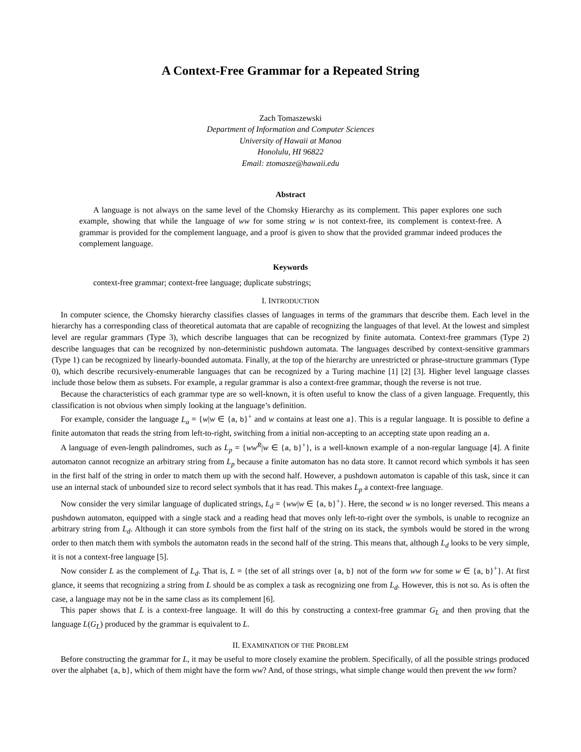A Context-Free Grammar for a Repeated String
Zach Tomaszewski
Department of Information and Computer Sciences
University of Hawaii at Manoa
Honolulu, HI 96822
Email: ztomasze@hawaii.edu
Abstract
A language is not always on the same level of the Chomsky Hierarchy as its complement. This paper explores one such example, showing that while the language of ww for some string w is not context-free, its complement is context-free. A grammar is provided for the complement language, and a proof is given to show that the provided grammar indeed produces the complement language.
Keywords
context-free grammar; context-free language; duplicate substrings;
I. INTRODUCTION
In computer science, the Chomsky hierarchy classifies classes of languages in terms of the grammars that describe them. Each level in the hierarchy has a corresponding class of theoretical automata that are capable of recognizing the languages of that level. At the lowest and simplest level are regular grammars (Type 3), which describe languages that can be recognized by finite automata. Context-free grammars (Type 2) describe languages that can be recognized by non-deterministic pushdown automata. The languages described by context-sensitive grammars (Type 1) can be recognized by linearly-bounded automata. Finally, at the top of the hierarchy are unrestricted or phrase-structure grammars (Type 0), which describe recursively-enumerable languages that can be recognized by a Turing machine [1] [2] [3]. Higher level language classes include those below them as subsets. For example, a regular grammar is also a context-free grammar, though the reverse is not true.
Because the characteristics of each grammar type are so well-known, it is often useful to know the class of a given language. Frequently, this classification is not obvious when simply looking at the language’s definition.
For example, consider the language L<sub>a</sub> = {w|w ∈ {a, b}<sup>+</sup> and w contains at least one a}. This is a regular language. It is possible to define a finite automaton that reads the string from left-to-right, switching from a initial non-accepting to an accepting state upon reading an a.
A language of even-length palindromes, such as L<sub>p</sub> = {ww<sup>R</sup>|w ∈ {a, b}<sup>+</sup>}, is a well-known example of a non-regular language [4]. A finite automaton cannot recognize an arbitrary string from L<sub>p</sub> because a finite automaton has no data store. It cannot record which symbols it has seen in the first half of the string in order to match them up with the second half. However, a pushdown automaton is capable of this task, since it can use an internal stack of unbounded size to record select symbols that it has read. This makes L<sub>p</sub> a context-free language.
Now consider the very similar language of duplicated strings, L<sub>d</sub> = {ww|w ∈ {a, b}<sup>+</sup>}. Here, the second w is no longer reversed. This means a pushdown automaton, equipped with a single stack and a reading head that moves only left-to-right over the symbols, is unable to recognize an arbitrary string from L<sub>d</sub>. Although it can store symbols from the first half of the string on its stack, the symbols would be stored in the wrong order to then match them with symbols the automaton reads in the second half of the string. This means that, although L<sub>d</sub> looks to be very simple, it is not a context-free language [5].
Now consider L as the complement of L<sub>d</sub>. That is, L = {the set of all strings over {a, b} not of the form ww for some w ∈ {a, b}<sup>+</sup>}. At first glance, it seems that recognizing a string from L should be as complex a task as recognizing one from L<sub>d</sub>. However, this is not so. As is often the case, a language may not be in the same class as its complement [6].
This paper shows that L is a context-free language. It will do this by constructing a context-free grammar G<sub>L</sub> and then proving that the language L(G<sub>L</sub>) produced by the grammar is equivalent to L.
II. EXAMINATION OF THE PROBLEM
Before constructing the grammar for L, it may be useful to more closely examine the problem. Specifically, of all the possible strings produced over the alphabet {a, b}, which of them might have the form ww? And, of those strings, what simple change would then prevent the ww form?